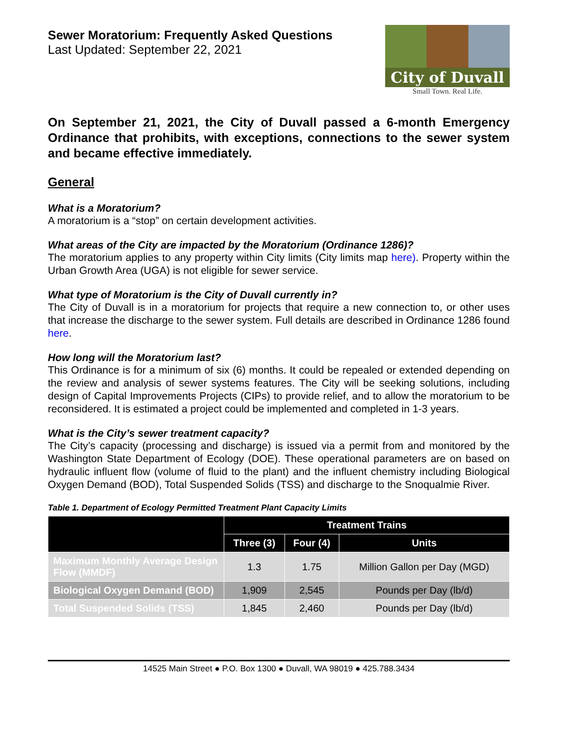Sewer Moratorium: Frequently Asked Questions
Last Updated: September 22, 2021
City of Duvall
Small Town. Real Life.
On September 21, 2021, the City of Duvall passed a 6-month Emergency Ordinance that prohibits, with exceptions, connections to the sewer system and became effective immediately.
General
What is a Moratorium?
A moratorium is a “stop” on certain development activities.
What areas of the City are impacted by the Moratorium (Ordinance 1286)?
The moratorium applies to any property within City limits (City limits map here). Property within the Urban Growth Area (UGA) is not eligible for sewer service.
What type of Moratorium is the City of Duvall currently in?
The City of Duvall is in a moratorium for projects that require a new connection to, or other uses that increase the discharge to the sewer system. Full details are described in Ordinance 1286 found here.
How long will the Moratorium last?
This Ordinance is for a minimum of six (6) months. It could be repealed or extended depending on the review and analysis of sewer systems features. The City will be seeking solutions, including design of Capital Improvements Projects (CIPs) to provide relief, and to allow the moratorium to be reconsidered. It is estimated a project could be implemented and completed in 1-3 years.
What is the City’s sewer treatment capacity?
The City’s capacity (processing and discharge) is issued via a permit from and monitored by the Washington State Department of Ecology (DOE). These operational parameters are on based on hydraulic influent flow (volume of fluid to the plant) and the influent chemistry including Biological Oxygen Demand (BOD), Total Suspended Solids (TSS) and discharge to the Snoqualmie River.
Table 1. Department of Ecology Permitted Treatment Plant Capacity Limits
| | Treatment Trains | | |
| --- | --- | --- | --- |
| | Three (3) | Four (4) | Units |
| Maximum Monthly Average Design Flow (MMDF) | 1.3 | 1.75 | Million Gallon per Day (MGD) |
| Biological Oxygen Demand (BOD) | 1,909 | 2,545 | Pounds per Day (lb/d) |
| Total Suspended Solids (TSS) | 1,845 | 2,460 | Pounds per Day (lb/d) |
14525 Main Street ● P.O. Box 1300 ● Duvall, WA 98019 ● 425.788.3434